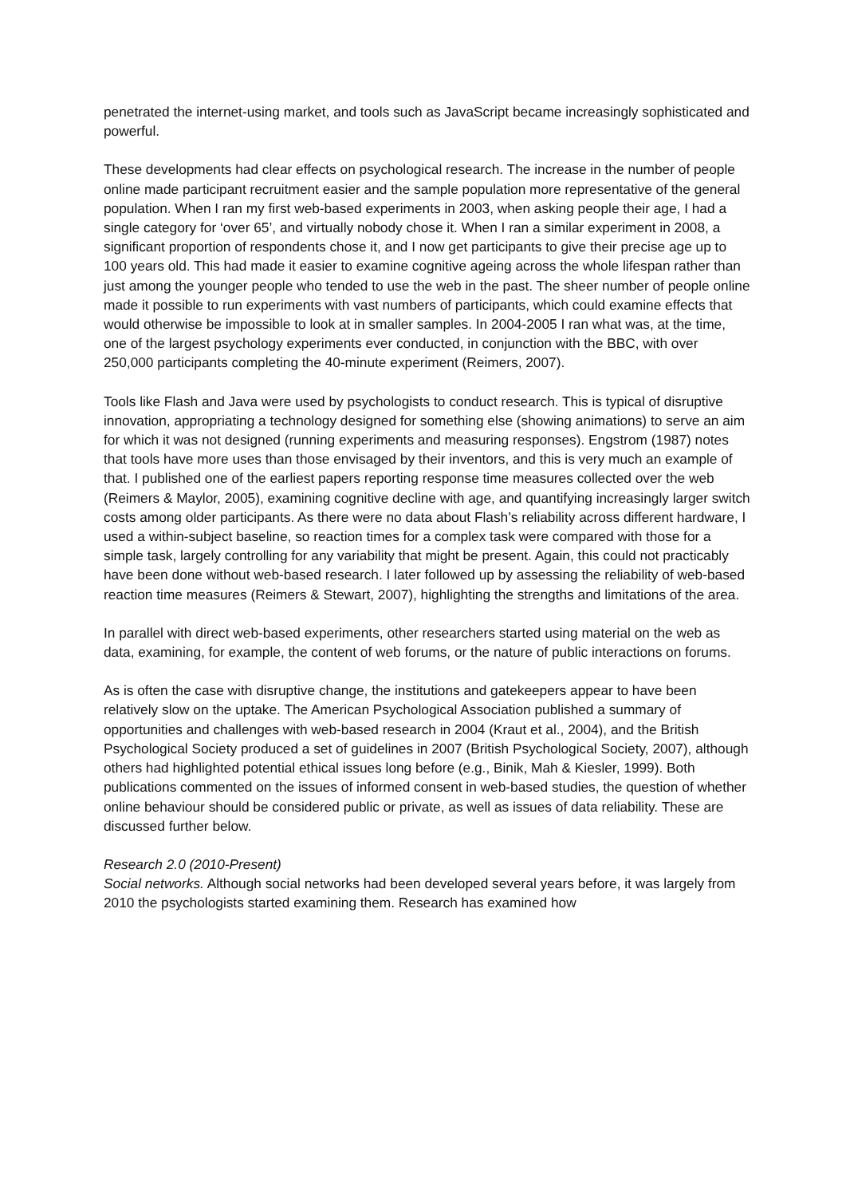penetrated the internet-using market, and tools such as JavaScript became increasingly sophisticated and powerful.
These developments had clear effects on psychological research. The increase in the number of people online made participant recruitment easier and the sample population more representative of the general population. When I ran my first web-based experiments in 2003, when asking people their age, I had a single category for ‘over 65’, and virtually nobody chose it. When I ran a similar experiment in 2008, a significant proportion of respondents chose it, and I now get participants to give their precise age up to 100 years old. This had made it easier to examine cognitive ageing across the whole lifespan rather than just among the younger people who tended to use the web in the past. The sheer number of people online made it possible to run experiments with vast numbers of participants, which could examine effects that would otherwise be impossible to look at in smaller samples. In 2004-2005 I ran what was, at the time, one of the largest psychology experiments ever conducted, in conjunction with the BBC, with over 250,000 participants completing the 40-minute experiment (Reimers, 2007).
Tools like Flash and Java were used by psychologists to conduct research. This is typical of disruptive innovation, appropriating a technology designed for something else (showing animations) to serve an aim for which it was not designed (running experiments and measuring responses). Engstrom (1987) notes that tools have more uses than those envisaged by their inventors, and this is very much an example of that. I published one of the earliest papers reporting response time measures collected over the web (Reimers & Maylor, 2005), examining cognitive decline with age, and quantifying increasingly larger switch costs among older participants. As there were no data about Flash’s reliability across different hardware, I used a within-subject baseline, so reaction times for a complex task were compared with those for a simple task, largely controlling for any variability that might be present. Again, this could not practicably have been done without web-based research. I later followed up by assessing the reliability of web-based reaction time measures (Reimers & Stewart, 2007), highlighting the strengths and limitations of the area.
In parallel with direct web-based experiments, other researchers started using material on the web as data, examining, for example, the content of web forums, or the nature of public interactions on forums.
As is often the case with disruptive change, the institutions and gatekeepers appear to have been relatively slow on the uptake. The American Psychological Association published a summary of opportunities and challenges with web-based research in 2004 (Kraut et al., 2004), and the British Psychological Society produced a set of guidelines in 2007 (British Psychological Society, 2007), although others had highlighted potential ethical issues long before (e.g., Binik, Mah & Kiesler, 1999). Both publications commented on the issues of informed consent in web-based studies, the question of whether online behaviour should be considered public or private, as well as issues of data reliability. These are discussed further below.
Research 2.0 (2010-Present)
Social networks. Although social networks had been developed several years before, it was largely from 2010 the psychologists started examining them. Research has examined how